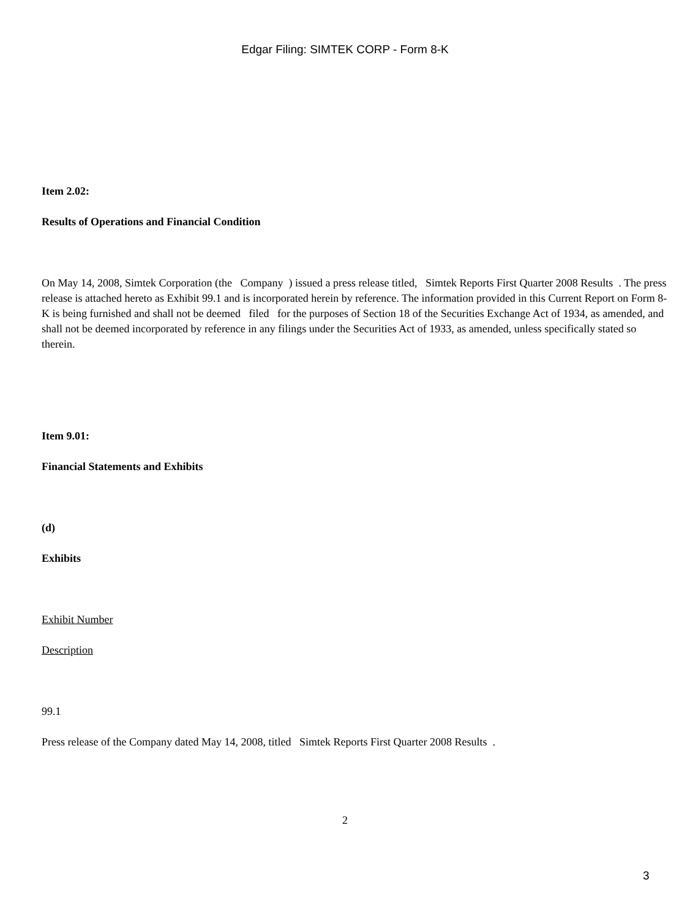Edgar Filing: SIMTEK CORP - Form 8-K
Item 2.02:
Results of Operations and Financial Condition
On May 14, 2008, Simtek Corporation (the Company ) issued a press release titled, Simtek Reports First Quarter 2008 Results . The press release is attached hereto as Exhibit 99.1 and is incorporated herein by reference. The information provided in this Current Report on Form 8-K is being furnished and shall not be deemed filed for the purposes of Section 18 of the Securities Exchange Act of 1934, as amended, and shall not be deemed incorporated by reference in any filings under the Securities Act of 1933, as amended, unless specifically stated so therein.
Item 9.01:
Financial Statements and Exhibits
(d)
Exhibits
Exhibit Number
Description
99.1
Press release of the Company dated May 14, 2008, titled Simtek Reports First Quarter 2008 Results .
2
3